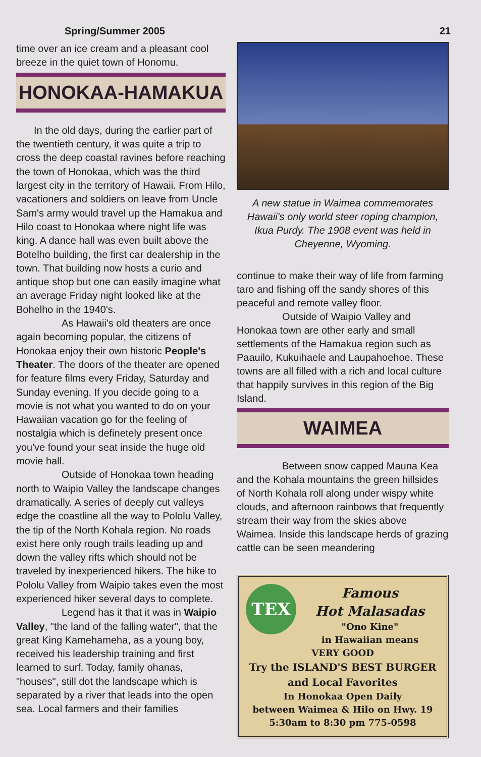Spring/Summer 2005 21
time over an ice cream and a pleasant cool breeze in the quiet town of Honomu.
HONOKAA-HAMAKUA
In the old days, during the earlier part of the twentieth century, it was quite a trip to cross the deep coastal ravines before reaching the town of Honokaa, which was the third largest city in the territory of Hawaii. From Hilo, vacationers and soldiers on leave from Uncle Sam's army would travel up the Hamakua and Hilo coast to Honokaa where night life was king. A dance hall was even built above the Botelho building, the first car dealership in the town. That building now hosts a curio and antique shop but one can easily imagine what an average Friday night looked like at the Bohelho in the 1940's.
As Hawaii's old theaters are once again becoming popular, the citizens of Honokaa enjoy their own historic People's Theater. The doors of the theater are opened for feature films every Friday, Saturday and Sunday evening. If you decide going to a movie is not what you wanted to do on your Hawaiian vacation go for the feeling of nostalgia which is definetely present once you've found your seat inside the huge old movie hall.
Outside of Honokaa town heading north to Waipio Valley the landscape changes dramatically. A series of deeply cut valleys edge the coastline all the way to Pololu Valley, the tip of the North Kohala region. No roads exist here only rough trails leading up and down the valley rifts which should not be traveled by inexperienced hikers. The hike to Pololu Valley from Waipio takes even the most experienced hiker several days to complete.
Legend has it that it was in Waipio Valley, "the land of the falling water", that the great King Kamehameha, as a young boy, received his leadership training and first learned to surf. Today, family ohanas, "houses", still dot the landscape which is separated by a river that leads into the open sea. Local farmers and their families
A new statue in Waimea commemorates Hawaii's only world steer roping champion, Ikua Purdy. The 1908 event was held in Cheyenne, Wyoming.
continue to make their way of life from farming taro and fishing off the sandy shores of this peaceful and remote valley floor.
Outside of Waipio Valley and Honokaa town are other early and small settlements of the Hamakua region such as Paauilo, Kukuihaele and Laupahoehoe. These towns are all filled with a rich and local culture that happily survives in this region of the Big Island.
WAIMEA
Between snow capped Mauna Kea and the Kohala mountains the green hillsides of North Kohala roll along under wispy white clouds, and afternoon rainbows that frequently stream their way from the skies above Waimea. Inside this landscape herds of grazing cattle can be seen meandering
TEX
Famous
Hot Malasadas
"Ono Kine"
in Hawaiian means
VERY GOOD
Try the ISLAND'S BEST BURGER
and Local Favorites
In Honokaa Open Daily
between Waimea & Hilo on Hwy. 19
5:30am to 8:30 pm 775-0598